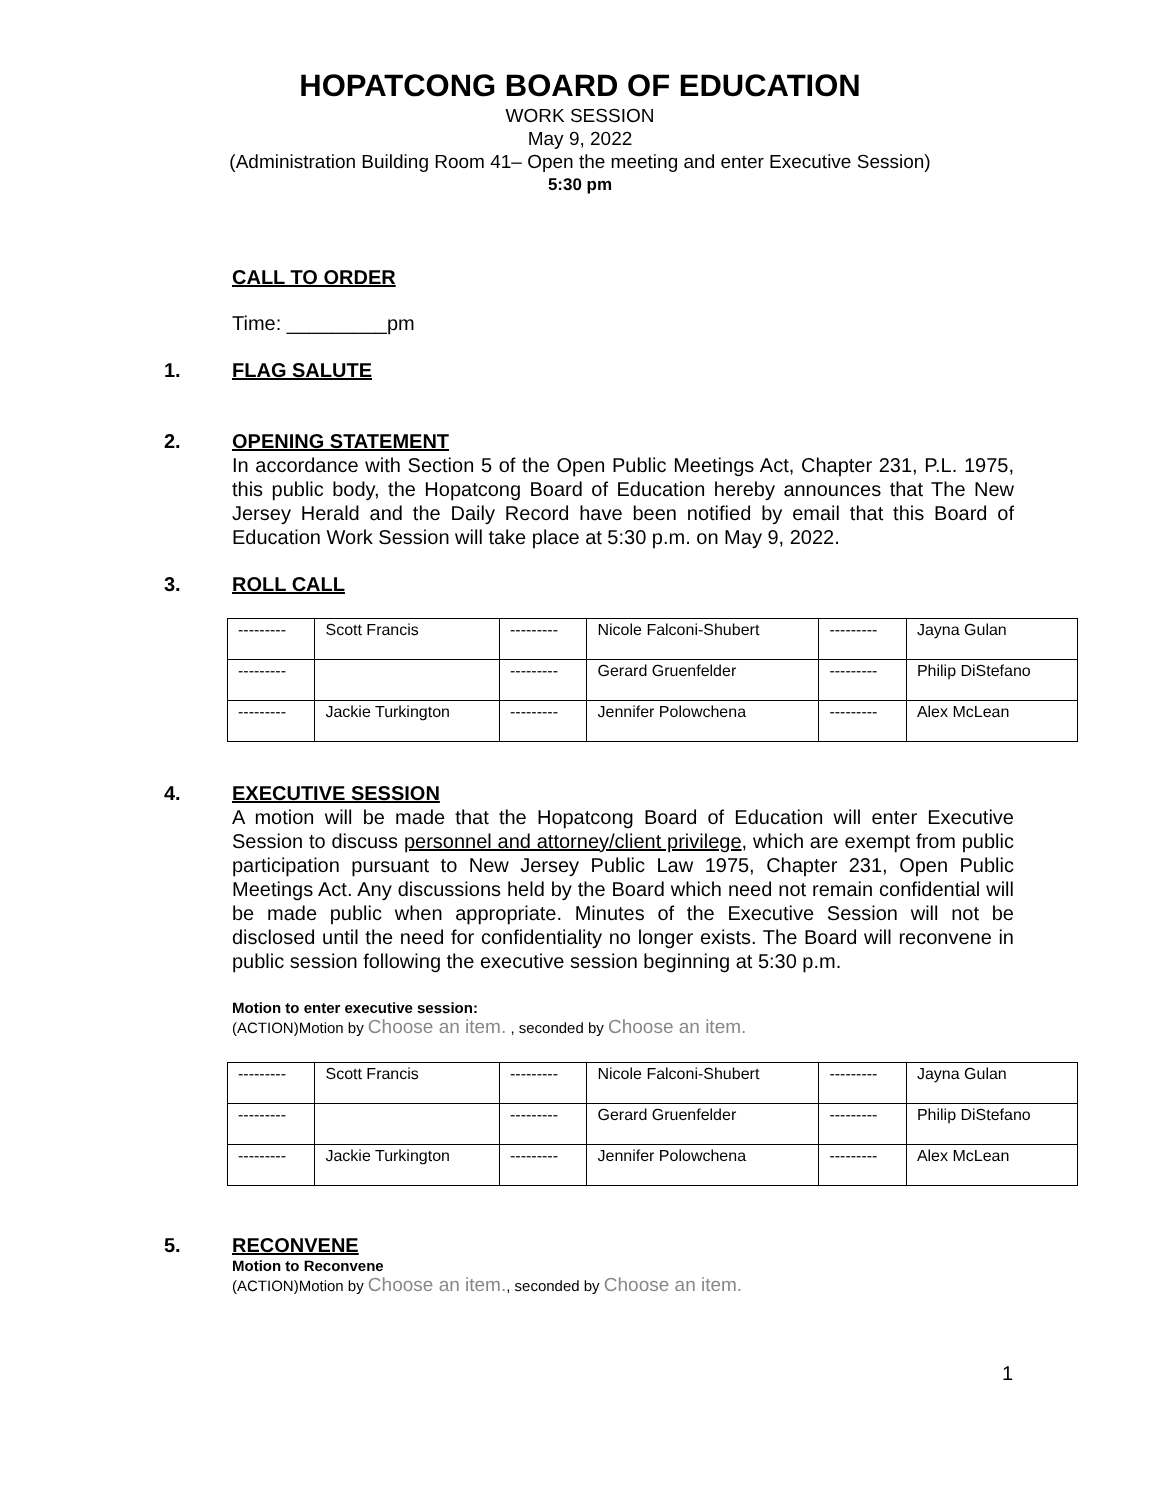HOPATCONG BOARD OF EDUCATION
WORK SESSION
May 9, 2022
(Administration Building Room 41– Open the meeting and enter Executive Session)
5:30 pm
CALL TO ORDER
Time: _________pm
1. FLAG SALUTE
2. OPENING STATEMENT
In accordance with Section 5 of the Open Public Meetings Act, Chapter 231, P.L. 1975, this public body, the Hopatcong Board of Education hereby announces that The New Jersey Herald and the Daily Record have been notified by email that this Board of Education Work Session will take place at 5:30 p.m. on May 9, 2022.
3. ROLL CALL
| --------- | Scott Francis | --------- | Nicole Falconi-Shubert | --------- | Jayna Gulan |
| --------- | | --------- | Gerard Gruenfelder | --------- | Philip DiStefano |
| --------- | Jackie Turkington | --------- | Jennifer Polowchena | --------- | Alex McLean |
4. EXECUTIVE SESSION
A motion will be made that the Hopatcong Board of Education will enter Executive Session to discuss personnel and attorney/client privilege, which are exempt from public participation pursuant to New Jersey Public Law 1975, Chapter 231, Open Public Meetings Act. Any discussions held by the Board which need not remain confidential will be made public when appropriate. Minutes of the Executive Session will not be disclosed until the need for confidentiality no longer exists. The Board will reconvene in public session following the executive session beginning at 5:30 p.m.
Motion to enter executive session:
(ACTION)Motion by Choose an item. , seconded by Choose an item.
| --------- | Scott Francis | --------- | Nicole Falconi-Shubert | --------- | Jayna Gulan |
| --------- | | --------- | Gerard Gruenfelder | --------- | Philip DiStefano |
| --------- | Jackie Turkington | --------- | Jennifer Polowchena | --------- | Alex McLean |
5. RECONVENE
Motion to Reconvene
(ACTION)Motion by Choose an item., seconded by Choose an item.
1